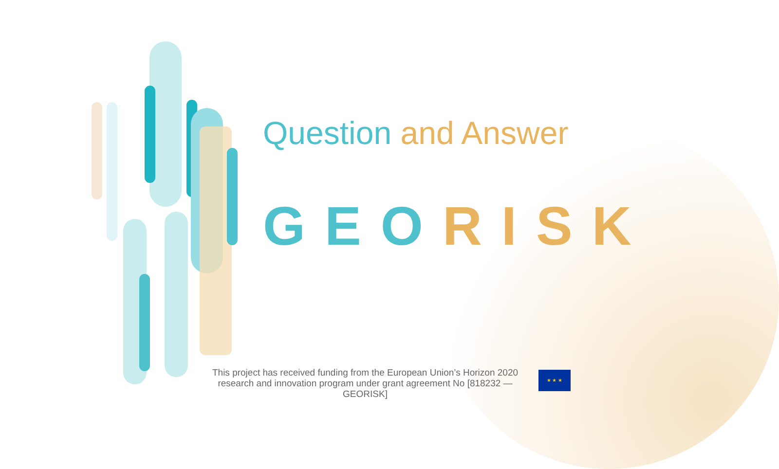Question and Answer
GEO RISK
This project has received funding from the European Union’s Horizon 2020 research and innovation program under grant agreement No [818232 — GEORISK]
★ ★ ★